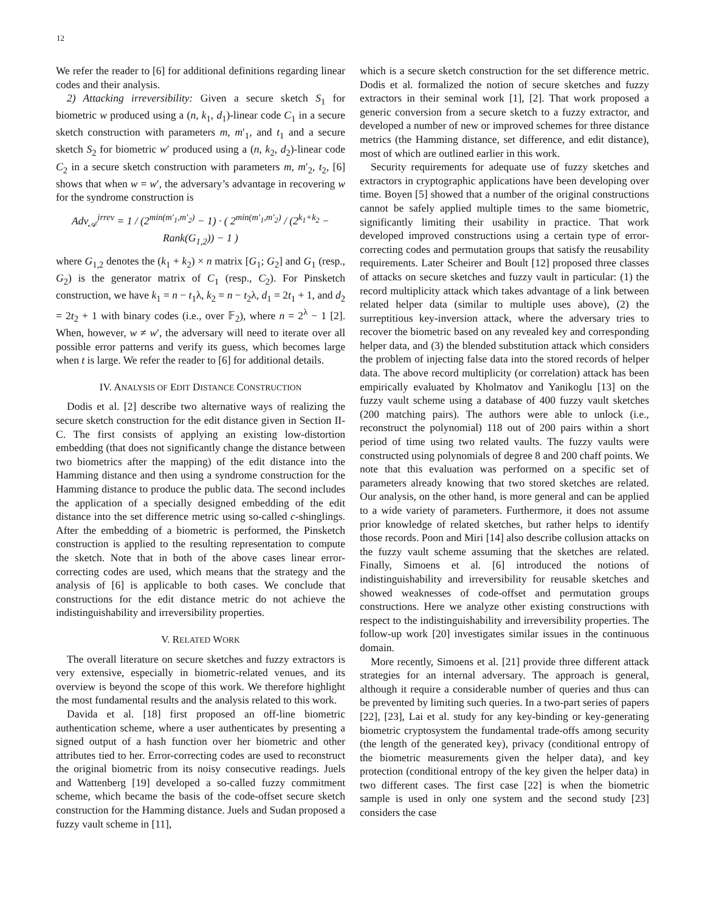12
We refer the reader to [6] for additional definitions regarding linear codes and their analysis.
2) Attacking irreversibility: Given a secure sketch S<sub>1</sub> for biometric w produced using a (n, k<sub>1</sub>, d<sub>1</sub>)-linear code C<sub>1</sub> in a secure sketch construction with parameters m, m′<sub>1</sub>, and t<sub>1</sub> and a secure sketch S<sub>2</sub> for biometric w′ produced using a (n, k<sub>2</sub>, d<sub>2</sub>)-linear code C<sub>2</sub> in a secure sketch construction with parameters m, m′<sub>2</sub>, t<sub>2</sub>, [6] shows that when w = w′, the adversary’s advantage in recovering w for the syndrome construction is
Adv<sub>𝒜</sub><sup>irrev</sup> = 1 / (2<sup>min(m′<sub>1</sub>,m′<sub>2</sub>)</sup> − 1) · ( 2<sup>min(m′<sub>1</sub>,m′<sub>2</sub>)</sup> / (2<sup>k<sub>1</sub>+k<sub>2</sub></sup> − Rank(G<sub>1,2</sub>)) − 1 )
where G<sub>1,2</sub> denotes the (k<sub>1</sub> + k<sub>2</sub>) × n matrix [G<sub>1</sub>; G<sub>2</sub>] and G<sub>1</sub> (resp., G<sub>2</sub>) is the generator matrix of C<sub>1</sub> (resp., C<sub>2</sub>). For Pinsketch construction, we have k<sub>1</sub> = n − t<sub>1</sub>λ, k<sub>2</sub> = n − t<sub>2</sub>λ, d<sub>1</sub> = 2t<sub>1</sub> + 1, and d<sub>2</sub> = 2t<sub>2</sub> + 1 with binary codes (i.e., over 𝔽<sub>2</sub>), where n = 2<sup>λ</sup> − 1 [2]. When, however, w ≠ w′, the adversary will need to iterate over all possible error patterns and verify its guess, which becomes large when t is large. We refer the reader to [6] for additional details.
IV. ANALYSIS OF EDIT DISTANCE CONSTRUCTION
Dodis et al. [2] describe two alternative ways of realizing the secure sketch construction for the edit distance given in Section II-C. The first consists of applying an existing low-distortion embedding (that does not significantly change the distance between two biometrics after the mapping) of the edit distance into the Hamming distance and then using a syndrome construction for the Hamming distance to produce the public data. The second includes the application of a specially designed embedding of the edit distance into the set difference metric using so-called c-shinglings. After the embedding of a biometric is performed, the Pinsketch construction is applied to the resulting representation to compute the sketch. Note that in both of the above cases linear error-correcting codes are used, which means that the strategy and the analysis of [6] is applicable to both cases. We conclude that constructions for the edit distance metric do not achieve the indistinguishability and irreversibility properties.
V. RELATED WORK
The overall literature on secure sketches and fuzzy extractors is very extensive, especially in biometric-related venues, and its overview is beyond the scope of this work. We therefore highlight the most fundamental results and the analysis related to this work.
Davida et al. [18] first proposed an off-line biometric authentication scheme, where a user authenticates by presenting a signed output of a hash function over her biometric and other attributes tied to her. Error-correcting codes are used to reconstruct the original biometric from its noisy consecutive readings. Juels and Wattenberg [19] developed a so-called fuzzy commitment scheme, which became the basis of the code-offset secure sketch construction for the Hamming distance. Juels and Sudan proposed a fuzzy vault scheme in [11],
which is a secure sketch construction for the set difference metric. Dodis et al. formalized the notion of secure sketches and fuzzy extractors in their seminal work [1], [2]. That work proposed a generic conversion from a secure sketch to a fuzzy extractor, and developed a number of new or improved schemes for three distance metrics (the Hamming distance, set difference, and edit distance), most of which are outlined earlier in this work.
Security requirements for adequate use of fuzzy sketches and extractors in cryptographic applications have been developing over time. Boyen [5] showed that a number of the original constructions cannot be safely applied multiple times to the same biometric, significantly limiting their usability in practice. That work developed improved constructions using a certain type of error-correcting codes and permutation groups that satisfy the reusability requirements. Later Scheirer and Boult [12] proposed three classes of attacks on secure sketches and fuzzy vault in particular: (1) the record multiplicity attack which takes advantage of a link between related helper data (similar to multiple uses above), (2) the surreptitious key-inversion attack, where the adversary tries to recover the biometric based on any revealed key and corresponding helper data, and (3) the blended substitution attack which considers the problem of injecting false data into the stored records of helper data. The above record multiplicity (or correlation) attack has been empirically evaluated by Kholmatov and Yanikoglu [13] on the fuzzy vault scheme using a database of 400 fuzzy vault sketches (200 matching pairs). The authors were able to unlock (i.e., reconstruct the polynomial) 118 out of 200 pairs within a short period of time using two related vaults. The fuzzy vaults were constructed using polynomials of degree 8 and 200 chaff points. We note that this evaluation was performed on a specific set of parameters already knowing that two stored sketches are related. Our analysis, on the other hand, is more general and can be applied to a wide variety of parameters. Furthermore, it does not assume prior knowledge of related sketches, but rather helps to identify those records. Poon and Miri [14] also describe collusion attacks on the fuzzy vault scheme assuming that the sketches are related. Finally, Simoens et al. [6] introduced the notions of indistinguishability and irreversibility for reusable sketches and showed weaknesses of code-offset and permutation groups constructions. Here we analyze other existing constructions with respect to the indistinguishability and irreversibility properties. The follow-up work [20] investigates similar issues in the continuous domain.
More recently, Simoens et al. [21] provide three different attack strategies for an internal adversary. The approach is general, although it require a considerable number of queries and thus can be prevented by limiting such queries. In a two-part series of papers [22], [23], Lai et al. study for any key-binding or key-generating biometric cryptosystem the fundamental trade-offs among security (the length of the generated key), privacy (conditional entropy of the biometric measurements given the helper data), and key protection (conditional entropy of the key given the helper data) in two different cases. The first case [22] is when the biometric sample is used in only one system and the second study [23] considers the case